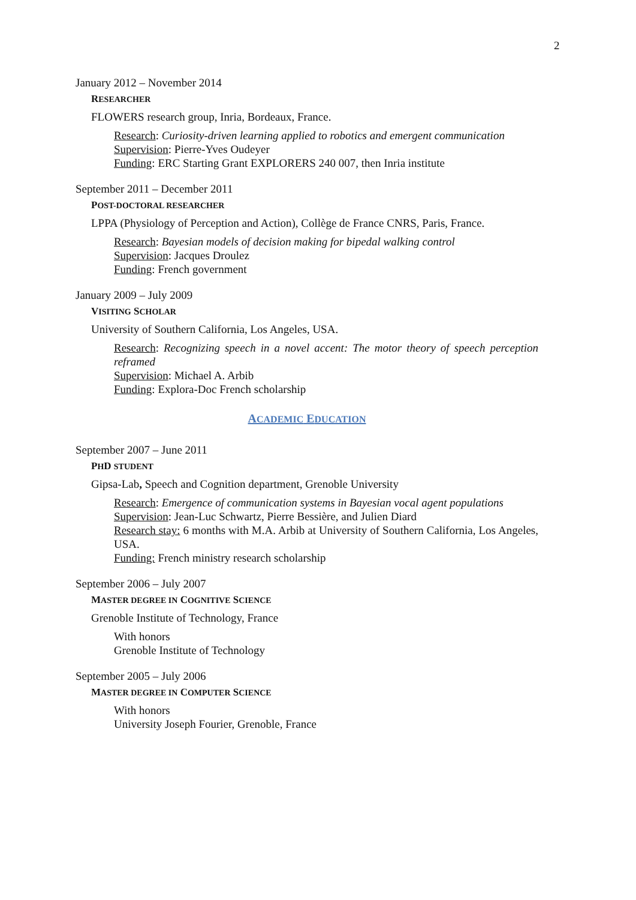2
January 2012 – November 2014
RESEARCHER
FLOWERS research group, Inria, Bordeaux, France.
Research: Curiosity-driven learning applied to robotics and emergent communication
Supervision: Pierre-Yves Oudeyer
Funding: ERC Starting Grant EXPLORERS 240 007, then Inria institute
September 2011 – December 2011
POST-DOCTORAL RESEARCHER
LPPA (Physiology of Perception and Action), Collège de France CNRS, Paris, France.
Research: Bayesian models of decision making for bipedal walking control
Supervision: Jacques Droulez
Funding: French government
January 2009 – July 2009
VISITING SCHOLAR
University of Southern California, Los Angeles, USA.
Research: Recognizing speech in a novel accent: The motor theory of speech perception reframed
Supervision: Michael A. Arbib
Funding: Explora-Doc French scholarship
ACADEMIC EDUCATION
September 2007 – June 2011
PHD STUDENT
Gipsa-Lab, Speech and Cognition department, Grenoble University
Research: Emergence of communication systems in Bayesian vocal agent populations
Supervision: Jean-Luc Schwartz, Pierre Bessière, and Julien Diard
Research stay: 6 months with M.A. Arbib at University of Southern California, Los Angeles, USA.
Funding: French ministry research scholarship
September 2006 – July 2007
MASTER DEGREE IN COGNITIVE SCIENCE
Grenoble Institute of Technology, France
With honors
Grenoble Institute of Technology
September 2005 – July 2006
MASTER DEGREE IN COMPUTER SCIENCE
With honors
University Joseph Fourier, Grenoble, France